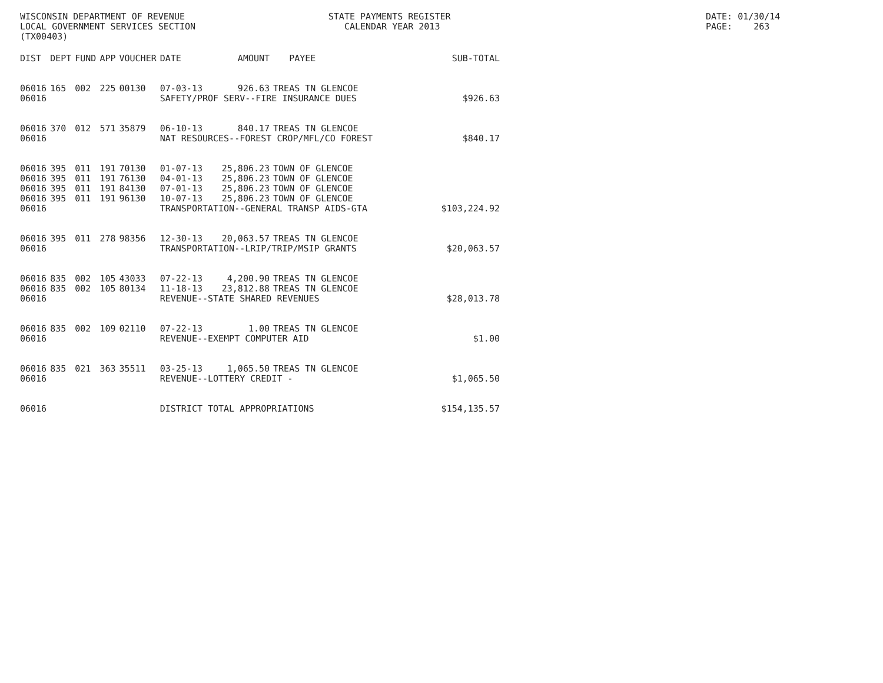WISCONSIN DEPARTMENT OF REVENUE STATE PAYMENTS REGISTER DATE: 01/30/14
LOCAL GOVERNMENT SERVICES SECTION CALENDAR YEAR 2013 PAGE: 263
(TX00403)
| DIST | DEPT | FUND | APP | VOUCHER | DATE | AMOUNT | PAYEE | SUB-TOTAL |
| --- | --- | --- | --- | --- | --- | --- | --- | --- |
| 06016 | 165 | 002 | 225 | 00130 | 07-03-13 | 926.63 | TREAS TN GLENCOE | |
| 06016 | | | | | SAFETY/PROF SERV--FIRE INSURANCE DUES | | | $926.63 |
| 06016 | 370 | 012 | 571 | 35879 | 06-10-13 | 840.17 | TREAS TN GLENCOE | |
| 06016 | | | | | NAT RESOURCES--FOREST CROP/MFL/CO FOREST | | | $840.17 |
| 06016 | 395 | 011 | 191 | 70130 | 01-07-13 | 25,806.23 | TOWN OF GLENCOE | |
| 06016 | 395 | 011 | 191 | 76130 | 04-01-13 | 25,806.23 | TOWN OF GLENCOE | |
| 06016 | 395 | 011 | 191 | 84130 | 07-01-13 | 25,806.23 | TOWN OF GLENCOE | |
| 06016 | 395 | 011 | 191 | 96130 | 10-07-13 | 25,806.23 | TOWN OF GLENCOE | |
| 06016 | | | | | TRANSPORTATION--GENERAL TRANSP AIDS-GTA | | | $103,224.92 |
| 06016 | 395 | 011 | 278 | 98356 | 12-30-13 | 20,063.57 | TREAS TN GLENCOE | |
| 06016 | | | | | TRANSPORTATION--LRIP/TRIP/MSIP GRANTS | | | $20,063.57 |
| 06016 | 835 | 002 | 105 | 43033 | 07-22-13 | 4,200.90 | TREAS TN GLENCOE | |
| 06016 | 835 | 002 | 105 | 80134 | 11-18-13 | 23,812.88 | TREAS TN GLENCOE | |
| 06016 | | | | | REVENUE--STATE SHARED REVENUES | | | $28,013.78 |
| 06016 | 835 | 002 | 109 | 02110 | 07-22-13 | 1.00 | TREAS TN GLENCOE | |
| 06016 | | | | | REVENUE--EXEMPT COMPUTER AID | | | $1.00 |
| 06016 | 835 | 021 | 363 | 35511 | 03-25-13 | 1,065.50 | TREAS TN GLENCOE | |
| 06016 | | | | | REVENUE--LOTTERY CREDIT - | | | $1,065.50 |
| 06016 | | | | | DISTRICT TOTAL APPROPRIATIONS | | | $154,135.57 |